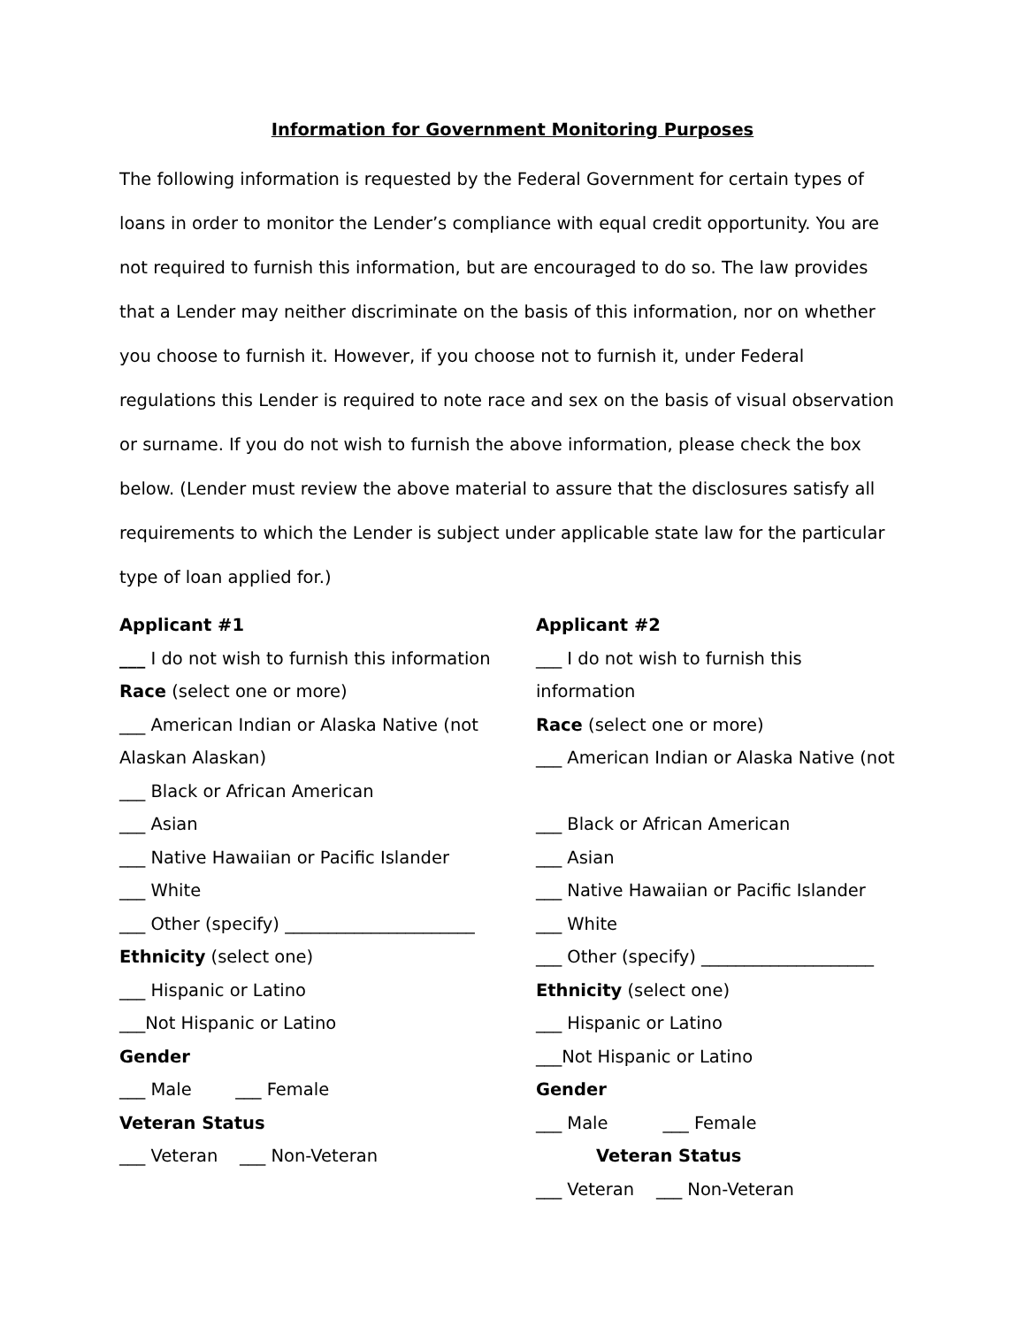Information for Government Monitoring Purposes
The following information is requested by the Federal Government for certain types of loans in order to monitor the Lender’s compliance with equal credit opportunity. You are not required to furnish this information, but are encouraged to do so. The law provides that a Lender may neither discriminate on the basis of this information, nor on whether you choose to furnish it. However, if you choose not to furnish it, under Federal regulations this Lender is required to note race and sex on the basis of visual observation or surname. If you do not wish to furnish the above information, please check the box below. (Lender must review the above material to assure that the disclosures satisfy all requirements to which the Lender is subject under applicable state law for the particular type of loan applied for.)
Applicant #1
___ I do not wish to furnish this information
Race (select one or more)
___ American Indian or Alaska Native (not Alaskan Alaskan)
___ Black or African American
___ Asian
___ Native Hawaiian or Pacific Islander
___ White
___ Other (specify) ______________________
Ethnicity (select one)
___ Hispanic or Latino
___Not Hispanic or Latino
Gender
___ Male ___ Female
Veteran Status
___ Veteran ___ Non-Veteran
Applicant #2
___ I do not wish to furnish this information
Race (select one or more)
___ American Indian or Alaska Native (not
___ Black or African American
___ Asian
___ Native Hawaiian or Pacific Islander
___ White
___ Other (specify) ____________________
Ethnicity (select one)
___ Hispanic or Latino
___Not Hispanic or Latino
Gender
___ Male ___ Female
Veteran Status
___ Veteran ___ Non-Veteran